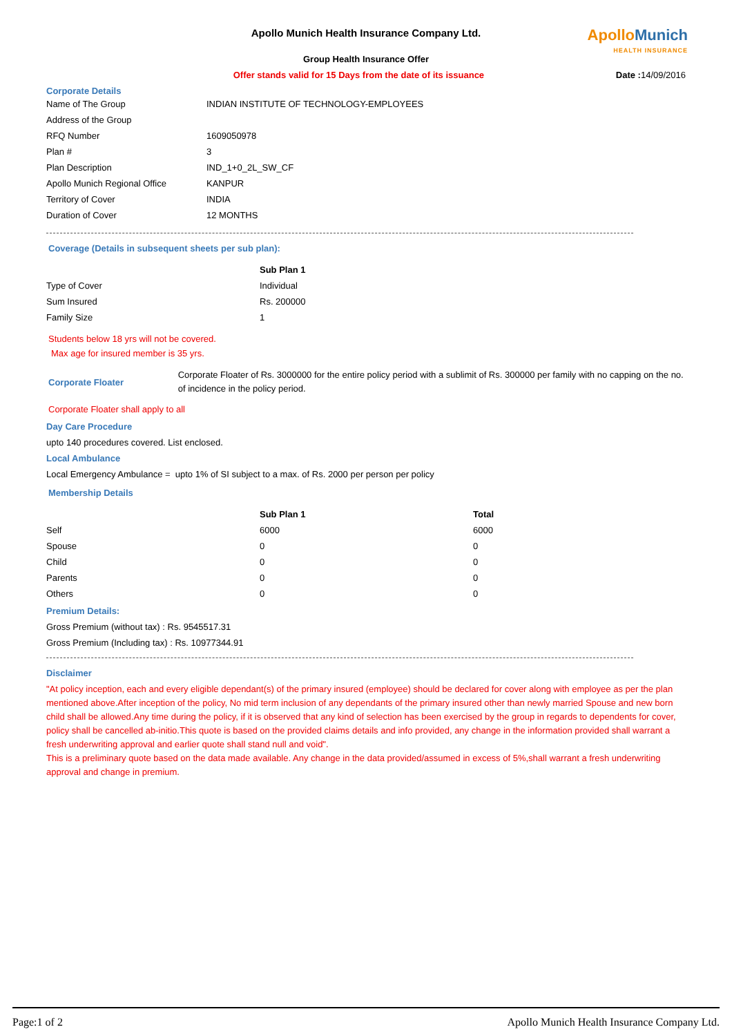Apollo Munich
HEALTH INSURANCE
Apollo Munich Health Insurance Company Ltd.
Group Health Insurance Offer
Offer stands valid for 15 Days from the date of its issuance
Date : 14/09/2016
Corporate Details
| Name of The Group | INDIAN INSTITUTE OF TECHNOLOGY-EMPLOYEES |
| Address of the Group | |
| RFQ Number | 1609050978 |
| Plan # | 3 |
| Plan Description | IND_1+0_2L_SW_CF |
| Apollo Munich Regional Office | KANPUR |
| Territory of Cover | INDIA |
| Duration of Cover | 12 MONTHS |
Coverage (Details in subsequent sheets per sub plan):
| | Sub Plan 1 |
| --- | --- |
| Type of Cover | Individual |
| Sum Insured | Rs. 200000 |
| Family Size | 1 |
Students below 18 yrs will not be covered.
Max age for insured member is 35 yrs.
Corporate Floater
Corporate Floater of Rs. 3000000 for the entire policy period with a sublimit of Rs. 300000 per family with no capping on the no. of incidence in the policy period.
Corporate Floater shall apply to all
Day Care Procedure
upto 140 procedures covered. List enclosed.
Local Ambulance
Local Emergency Ambulance = upto 1% of SI subject to a max. of Rs. 2000 per person per policy
Membership Details
| | Sub Plan 1 | Total |
| --- | --- | --- |
| Self | 6000 | 6000 |
| Spouse | 0 | 0 |
| Child | 0 | 0 |
| Parents | 0 | 0 |
| Others | 0 | 0 |
Premium Details:
Gross Premium (without tax) : Rs. 9545517.31
Gross Premium (Including tax) : Rs. 10977344.91
Disclaimer
"At policy inception, each and every eligible dependant(s) of the primary insured (employee) should be declared for cover along with employee as per the plan mentioned above.After inception of the policy, No mid term inclusion of any dependants of the primary insured other than newly married Spouse and new born child shall be allowed.Any time during the policy, if it is observed that any kind of selection has been exercised by the group in regards to dependents for cover, policy shall be cancelled ab-initio.This quote is based on the provided claims details and info provided, any change in the information provided shall warrant a fresh underwriting approval and earlier quote shall stand null and void".
This is a preliminary quote based on the data made available. Any change in the data provided/assumed in excess of 5%,shall warrant a fresh underwriting approval and change in premium.
Page:1 of 2 Apollo Munich Health Insurance Company Ltd.